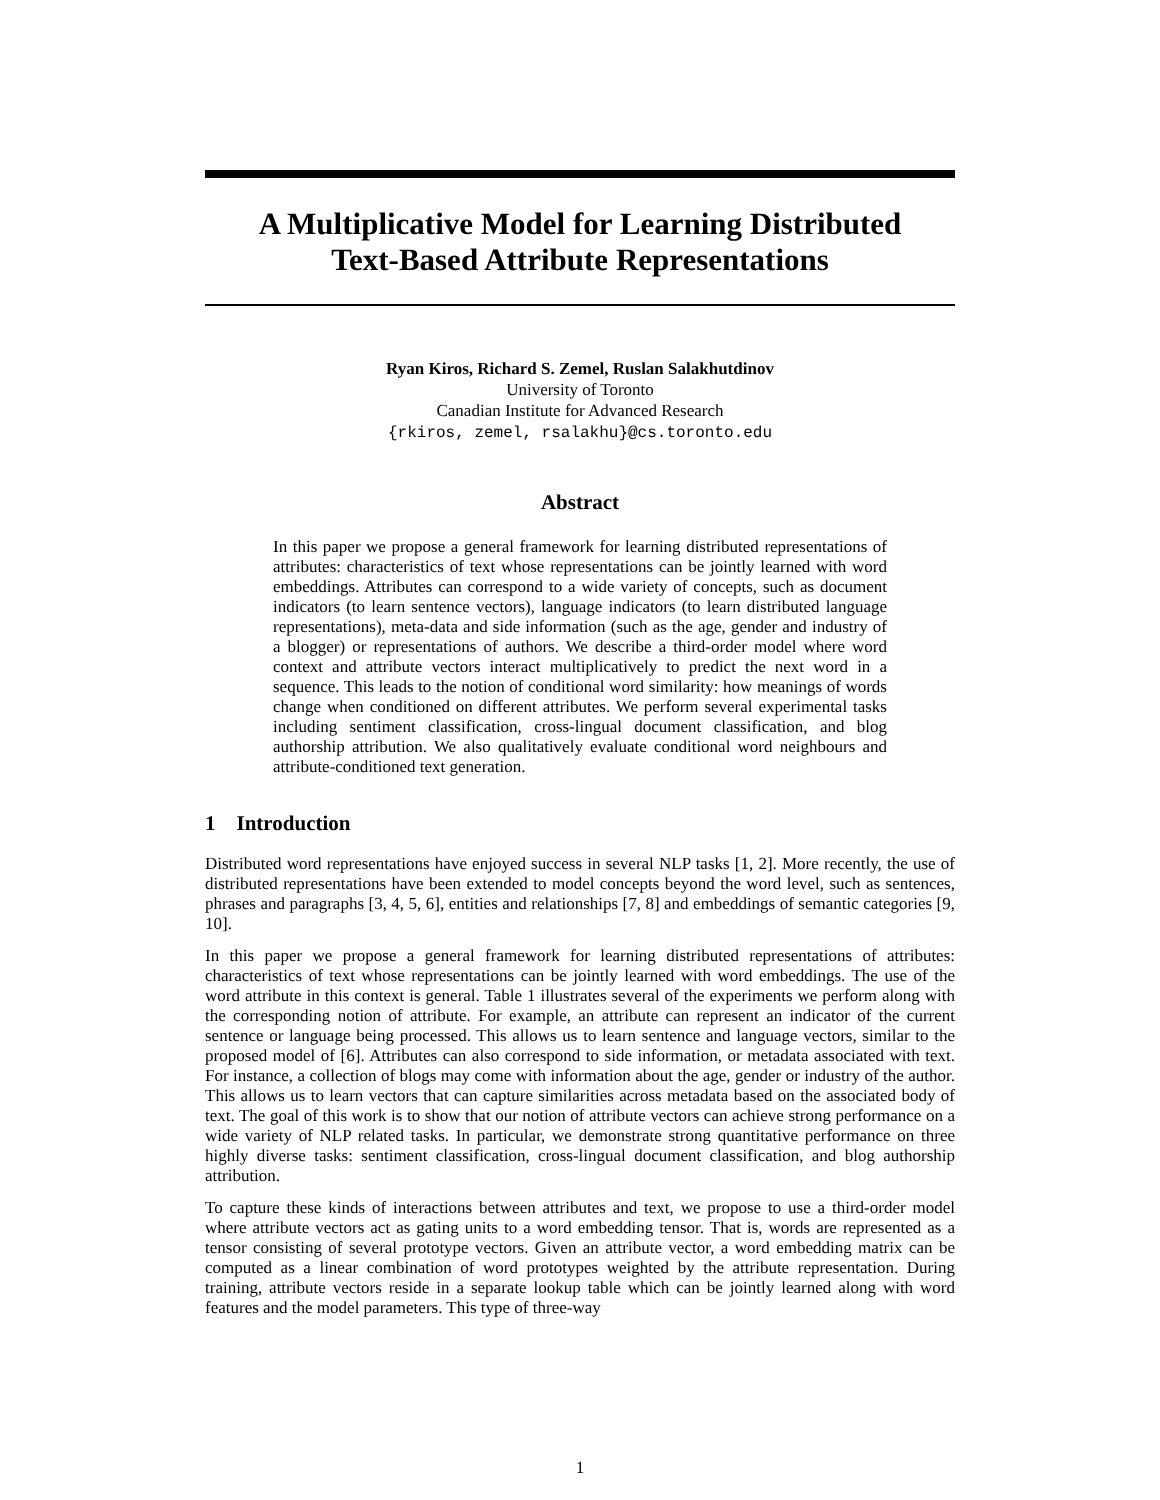A Multiplicative Model for Learning Distributed
Text-Based Attribute Representations
Ryan Kiros, Richard S. Zemel, Ruslan Salakhutdinov
University of Toronto
Canadian Institute for Advanced Research
{rkiros, zemel, rsalakhu}@cs.toronto.edu
Abstract
In this paper we propose a general framework for learning distributed representations of attributes: characteristics of text whose representations can be jointly learned with word embeddings. Attributes can correspond to a wide variety of concepts, such as document indicators (to learn sentence vectors), language indicators (to learn distributed language representations), meta-data and side information (such as the age, gender and industry of a blogger) or representations of authors. We describe a third-order model where word context and attribute vectors interact multiplicatively to predict the next word in a sequence. This leads to the notion of conditional word similarity: how meanings of words change when conditioned on different attributes. We perform several experimental tasks including sentiment classification, cross-lingual document classification, and blog authorship attribution. We also qualitatively evaluate conditional word neighbours and attribute-conditioned text generation.
1 Introduction
Distributed word representations have enjoyed success in several NLP tasks [1, 2]. More recently, the use of distributed representations have been extended to model concepts beyond the word level, such as sentences, phrases and paragraphs [3, 4, 5, 6], entities and relationships [7, 8] and embeddings of semantic categories [9, 10].
In this paper we propose a general framework for learning distributed representations of attributes: characteristics of text whose representations can be jointly learned with word embeddings. The use of the word attribute in this context is general. Table 1 illustrates several of the experiments we perform along with the corresponding notion of attribute. For example, an attribute can represent an indicator of the current sentence or language being processed. This allows us to learn sentence and language vectors, similar to the proposed model of [6]. Attributes can also correspond to side information, or metadata associated with text. For instance, a collection of blogs may come with information about the age, gender or industry of the author. This allows us to learn vectors that can capture similarities across metadata based on the associated body of text. The goal of this work is to show that our notion of attribute vectors can achieve strong performance on a wide variety of NLP related tasks. In particular, we demonstrate strong quantitative performance on three highly diverse tasks: sentiment classification, cross-lingual document classification, and blog authorship attribution.
To capture these kinds of interactions between attributes and text, we propose to use a third-order model where attribute vectors act as gating units to a word embedding tensor. That is, words are represented as a tensor consisting of several prototype vectors. Given an attribute vector, a word embedding matrix can be computed as a linear combination of word prototypes weighted by the attribute representation. During training, attribute vectors reside in a separate lookup table which can be jointly learned along with word features and the model parameters. This type of three-way
1